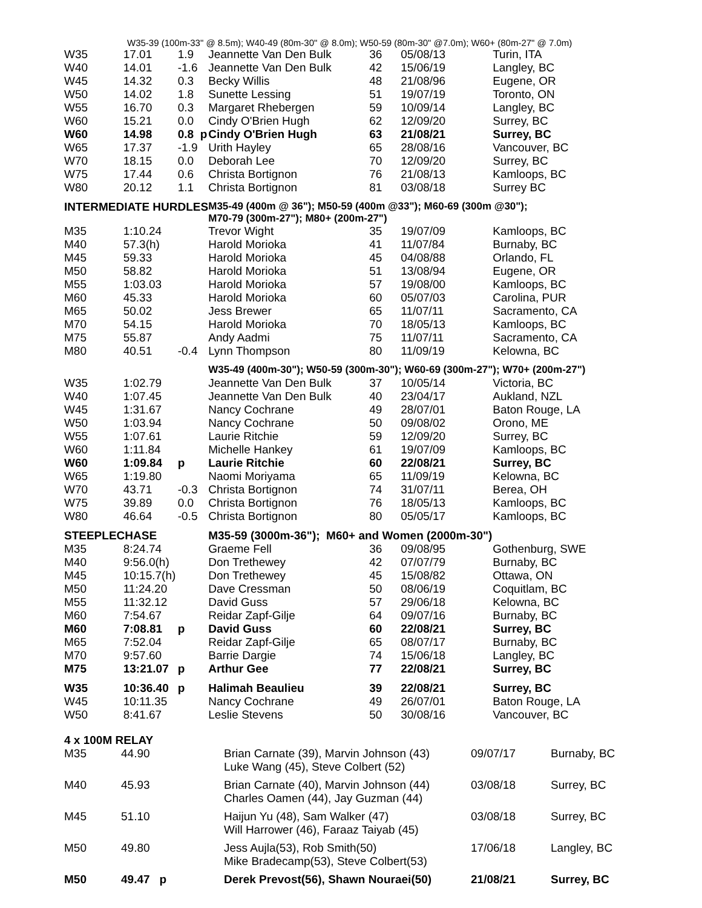W35-39 (100m-33" @ 8.5m); W40-49 (80m-30" @ 8.0m); W50-59 (80m-30" @7.0m); W60+ (80m-27" @ 7.0m)
| W35 | 17.01 | 1.9 | Jeannette Van Den Bulk | 36 | 05/08/13 | Turin, ITA |
| W40 | 14.01 | -1.6 | Jeannette Van Den Bulk | 42 | 15/06/19 | Langley, BC |
| W45 | 14.32 | 0.3 | Becky Willis | 48 | 21/08/96 | Eugene, OR |
| W50 | 14.02 | 1.8 | Sunette Lessing | 51 | 19/07/19 | Toronto, ON |
| W55 | 16.70 | 0.3 | Margaret Rhebergen | 59 | 10/09/14 | Langley, BC |
| W60 | 15.21 | 0.0 | Cindy O'Brien Hugh | 62 | 12/09/20 | Surrey, BC |
| W60 | 14.98 | 0.8 p | Cindy O'Brien Hugh | 63 | 21/08/21 | Surrey, BC |
| W65 | 17.37 | -1.9 | Urith Hayley | 65 | 28/08/16 | Vancouver, BC |
| W70 | 18.15 | 0.0 | Deborah Lee | 70 | 12/09/20 | Surrey, BC |
| W75 | 17.44 | 0.6 | Christa Bortignon | 76 | 21/08/13 | Kamloops, BC |
| W80 | 20.12 | 1.1 | Christa Bortignon | 81 | 03/08/18 | Surrey BC |
| INTERMEDIATE HURDLES | | | M35-49 (400m @ 36"); M50-59 (400m @33"); M60-69 (300m @30"); M70-79 (300m-27"); M80+ (200m-27") | | | |
| M35 | 1:10.24 | | Trevor Wight | 35 | 19/07/09 | Kamloops, BC |
| M40 | 57.3(h) | | Harold Morioka | 41 | 11/07/84 | Burnaby, BC |
| M45 | 59.33 | | Harold Morioka | 45 | 04/08/88 | Orlando, FL |
| M50 | 58.82 | | Harold Morioka | 51 | 13/08/94 | Eugene, OR |
| M55 | 1:03.03 | | Harold Morioka | 57 | 19/08/00 | Kamloops, BC |
| M60 | 45.33 | | Harold Morioka | 60 | 05/07/03 | Carolina, PUR |
| M65 | 50.02 | | Jess Brewer | 65 | 11/07/11 | Sacramento, CA |
| M70 | 54.15 | | Harold Morioka | 70 | 18/05/13 | Kamloops, BC |
| M75 | 55.87 | | Andy Aadmi | 75 | 11/07/11 | Sacramento, CA |
| M80 | 40.51 | -0.4 | Lynn Thompson | 80 | 11/09/19 | Kelowna, BC |
| | | | W35-49 (400m-30"); W50-59 (300m-30"); W60-69 (300m-27"); W70+ (200m-27") | | | |
| W35 | 1:02.79 | | Jeannette Van Den Bulk | 37 | 10/05/14 | Victoria, BC |
| W40 | 1:07.45 | | Jeannette Van Den Bulk | 40 | 23/04/17 | Aukland, NZL |
| W45 | 1:31.67 | | Nancy Cochrane | 49 | 28/07/01 | Baton Rouge, LA |
| W50 | 1:03.94 | | Nancy Cochrane | 50 | 09/08/02 | Orono, ME |
| W55 | 1:07.61 | | Laurie Ritchie | 59 | 12/09/20 | Surrey, BC |
| W60 | 1:11.84 | | Michelle Hankey | 61 | 19/07/09 | Kamloops, BC |
| W60 | 1:09.84 | p | Laurie Ritchie | 60 | 22/08/21 | Surrey, BC |
| W65 | 1:19.80 | | Naomi Moriyama | 65 | 11/09/19 | Kelowna, BC |
| W70 | 43.71 | -0.3 | Christa Bortignon | 74 | 31/07/11 | Berea, OH |
| W75 | 39.89 | 0.0 | Christa Bortignon | 76 | 18/05/13 | Kamloops, BC |
| W80 | 46.64 | -0.5 | Christa Bortignon | 80 | 05/05/17 | Kamloops, BC |
| STEEPLECHASE | | | M35-59 (3000m-36"); M60+ and Women (2000m-30") | | | |
| M35 | 8:24.74 | | Graeme Fell | 36 | 09/08/95 | Gothenburg, SWE |
| M40 | 9:56.0(h) | | Don Trethewey | 42 | 07/07/79 | Burnaby, BC |
| M45 | 10:15.7(h) | | Don Trethewey | 45 | 15/08/82 | Ottawa, ON |
| M50 | 11:24.20 | | Dave Cressman | 50 | 08/06/19 | Coquitlam, BC |
| M55 | 11:32.12 | | David Guss | 57 | 29/06/18 | Kelowna, BC |
| M60 | 7:54.67 | | Reidar Zapf-Gilje | 64 | 09/07/16 | Burnaby, BC |
| M60 | 7:08.81 | p | David Guss | 60 | 22/08/21 | Surrey, BC |
| M65 | 7:52.04 | | Reidar Zapf-Gilje | 65 | 08/07/17 | Burnaby, BC |
| M70 | 9:57.60 | | Barrie Dargie | 74 | 15/06/18 | Langley, BC |
| M75 | 13:21.07 | p | Arthur Gee | 77 | 22/08/21 | Surrey, BC |
| W35 | 10:36.40 | p | Halimah Beaulieu | 39 | 22/08/21 | Surrey, BC |
| W45 | 10:11.35 | | Nancy Cochrane | 49 | 26/07/01 | Baton Rouge, LA |
| W50 | 8:41.67 | | Leslie Stevens | 50 | 30/08/16 | Vancouver, BC |
4 x 100M RELAY
| M35 | 44.90 | Brian Carnate (39), Marvin Johnson (43) Luke Wang (45), Steve Colbert (52) | 09/07/17 | Burnaby, BC |
| M40 | 45.93 | Brian Carnate (40), Marvin Johnson (44) Charles Oamen (44), Jay Guzman (44) | 03/08/18 | Surrey, BC |
| M45 | 51.10 | Haijun Yu (48), Sam Walker (47) Will Harrower (46), Faraaz Taiyab (45) | 03/08/18 | Surrey, BC |
| M50 | 49.80 | Jess Aujla(53), Rob Smith(50) Mike Bradecamp(53), Steve Colbert(53) | 17/06/18 | Langley, BC |
| M50 | 49.47 p | Derek Prevost(56), Shawn Nouraei(50) | 21/08/21 | Surrey, BC |